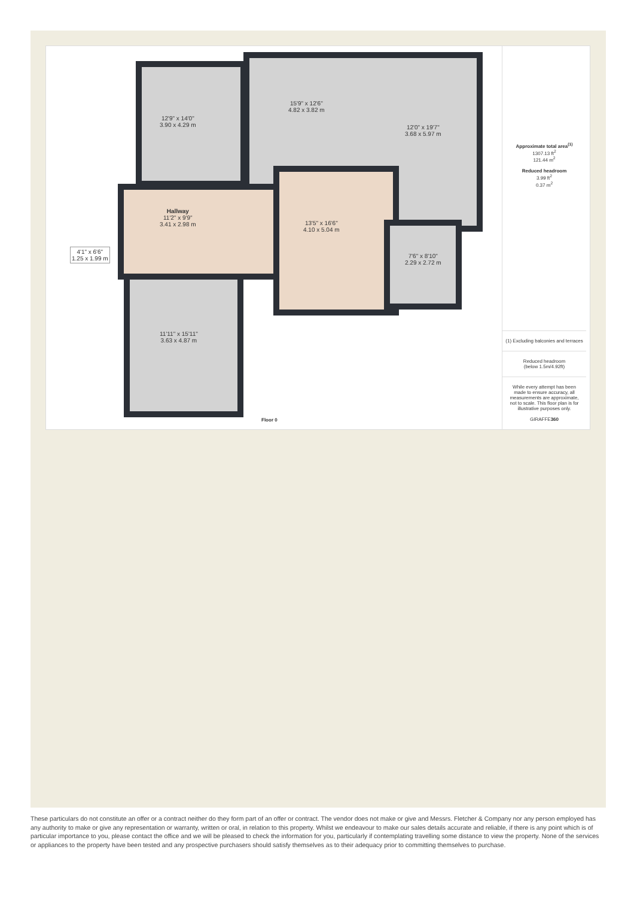12'9" x 14'0"
3.90 x 4.29 m
15'9" x 12'6"
4.82 x 3.82 m
12'0" x 19'7"
3.68 x 5.97 m
Hallway
11'2" x 9'9"
3.41 x 2.98 m
13'5" x 16'6"
4.10 x 5.04 m
4'1" x 6'6"
1.25 x 1.99 m
7'6" x 8'10"
2.29 x 2.72 m
11'11" x 15'11"
3.63 x 4.87 m
Floor 0
Approximate total area<sup>(1)</sup>
1307.13 ft<sup>2</sup>
121.44 m<sup>2</sup>
Reduced headroom
3.99 ft<sup>2</sup>
0.37 m<sup>2</sup>
(1) Excluding balconies and terraces
Reduced headroom
(below 1.5m/4.92ft)
While every attempt has been made to ensure accuracy, all measurements are approximate, not to scale. This floor plan is for illustrative purposes only.
GIRAFFE360
These particulars do not constitute an offer or a contract neither do they form part of an offer or contract. The vendor does not make or give and Messrs. Fletcher & Company nor any person employed has any authority to make or give any representation or warranty, written or oral, in relation to this property. Whilst we endeavour to make our sales details accurate and reliable, if there is any point which is of particular importance to you, please contact the office and we will be pleased to check the information for you, particularly if contemplating travelling some distance to view the property. None of the services or appliances to the property have been tested and any prospective purchasers should satisfy themselves as to their adequacy prior to committing themselves to purchase.